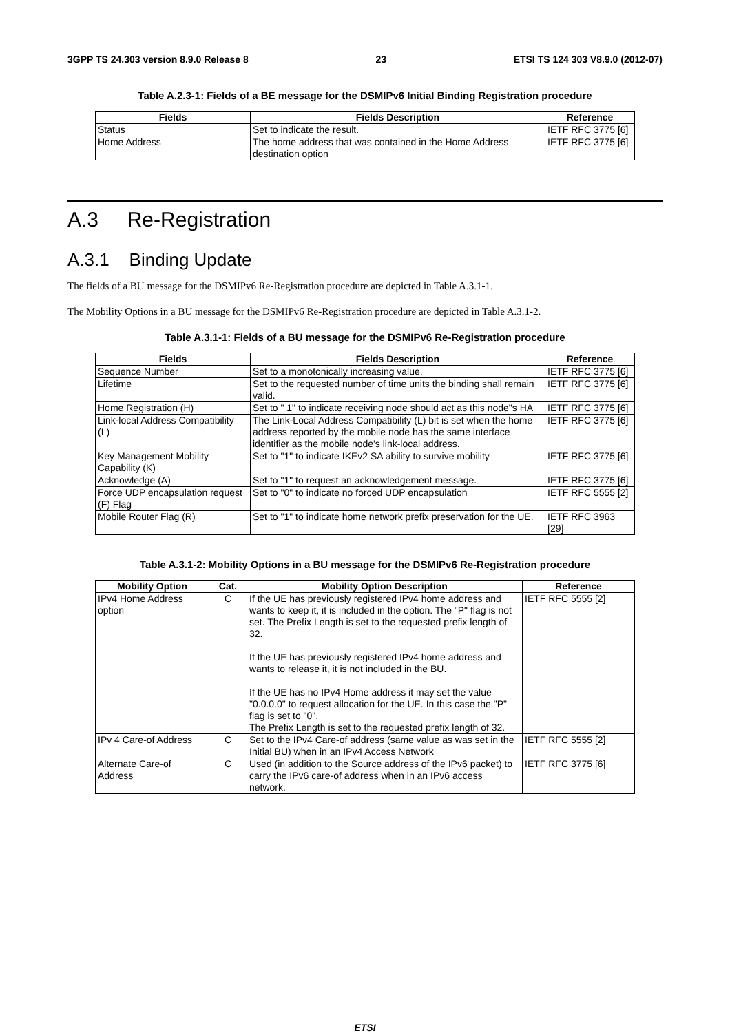3GPP TS 24.303 version 8.9.0 Release 8 23 ETSI TS 124 303 V8.9.0 (2012-07)
Table A.2.3-1: Fields of a BE message for the DSMIPv6 Initial Binding Registration procedure
| Fields | Fields Description | Reference |
| --- | --- | --- |
| Status | Set to indicate the result. | IETF RFC 3775 [6] |
| Home Address | The home address that was contained in the Home Address destination option | IETF RFC 3775 [6] |
A.3 Re-Registration
A.3.1 Binding Update
The fields of a BU message for the DSMIPv6 Re-Registration procedure are depicted in Table A.3.1-1.
The Mobility Options in a BU message for the DSMIPv6 Re-Registration procedure are depicted in Table A.3.1-2.
Table A.3.1-1: Fields of a BU message for the DSMIPv6 Re-Registration procedure
| Fields | Fields Description | Reference |
| --- | --- | --- |
| Sequence Number | Set to a monotonically increasing value. | IETF RFC 3775 [6] |
| Lifetime | Set to the requested number of time units the binding shall remain valid. | IETF RFC 3775 [6] |
| Home Registration (H) | Set to " 1" to indicate receiving node should act as this node"s HA | IETF RFC 3775 [6] |
| Link-local Address Compatibility (L) | The Link-Local Address Compatibility (L) bit is set when the home address reported by the mobile node has the same interface identifier as the mobile node's link-local address. | IETF RFC 3775 [6] |
| Key Management Mobility Capability (K) | Set to "1" to indicate IKEv2 SA ability to survive mobility | IETF RFC 3775 [6] |
| Acknowledge (A) | Set to "1" to request an acknowledgement message. | IETF RFC 3775 [6] |
| Force UDP encapsulation request (F) Flag | Set to "0" to indicate no forced UDP encapsulation | IETF RFC 5555 [2] |
| Mobile Router Flag (R) | Set to "1" to indicate home network prefix preservation for the UE. | IETF RFC 3963 [29] |
Table A.3.1-2: Mobility Options in a BU message for the DSMIPv6 Re-Registration procedure
| Mobility Option | Cat. | Mobility Option Description | Reference |
| --- | --- | --- | --- |
| IPv4 Home Address option | C | If the UE has previously registered IPv4 home address and wants to keep it, it is included in the option. The "P" flag is not set. The Prefix Length is set to the requested prefix length of 32. If the UE has previously registered IPv4 home address and wants to release it, it is not included in the BU. If the UE has no IPv4 Home address it may set the value "0.0.0.0" to request allocation for the UE. In this case the "P" flag is set to "0". The Prefix Length is set to the requested prefix length of 32. | IETF RFC 5555 [2] |
| IPv 4 Care-of Address | C | Set to the IPv4 Care-of address (same value as was set in the Initial BU) when in an IPv4 Access Network | IETF RFC 5555 [2] |
| Alternate Care-of Address | C | Used (in addition to the Source address of the IPv6 packet) to carry the IPv6 care-of address when in an IPv6 access network. | IETF RFC 3775 [6] |
ETSI